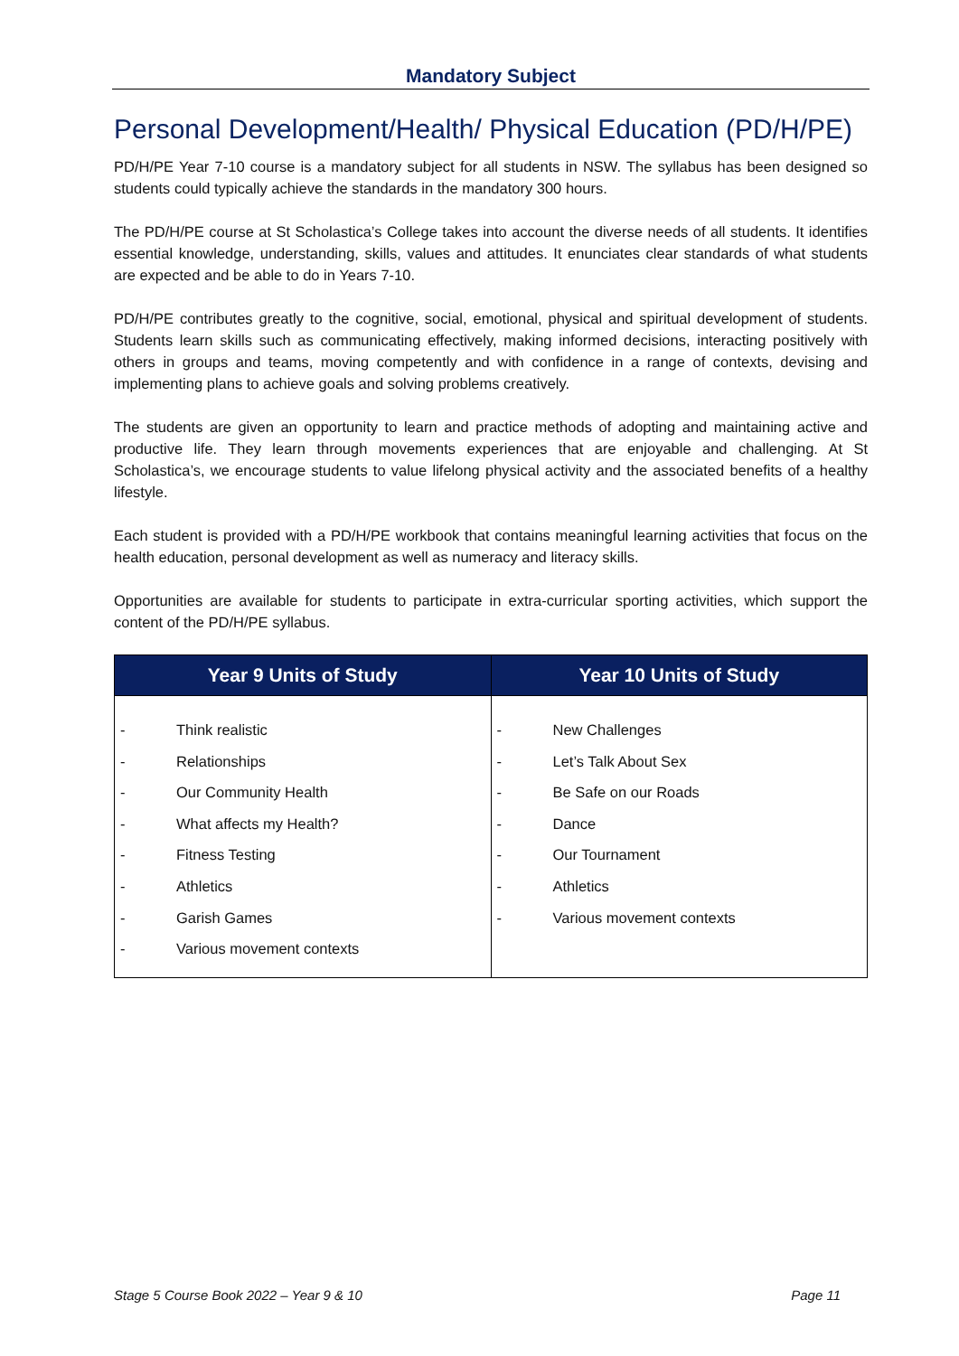Mandatory Subject
Personal Development/Health/ Physical Education (PD/H/PE)
PD/H/PE Year 7-10 course is a mandatory subject for all students in NSW. The syllabus has been designed so students could typically achieve the standards in the mandatory 300 hours.
The PD/H/PE course at St Scholastica’s College takes into account the diverse needs of all students. It identifies essential knowledge, understanding, skills, values and attitudes. It enunciates clear standards of what students are expected and be able to do in Years 7-10.
PD/H/PE contributes greatly to the cognitive, social, emotional, physical and spiritual development of students. Students learn skills such as communicating effectively, making informed decisions, interacting positively with others in groups and teams, moving competently and with confidence in a range of contexts, devising and implementing plans to achieve goals and solving problems creatively.
The students are given an opportunity to learn and practice methods of adopting and maintaining active and productive life. They learn through movements experiences that are enjoyable and challenging. At St Scholastica’s, we encourage students to value lifelong physical activity and the associated benefits of a healthy lifestyle.
Each student is provided with a PD/H/PE workbook that contains meaningful learning activities that focus on the health education, personal development as well as numeracy and literacy skills.
Opportunities are available for students to participate in extra-curricular sporting activities, which support the content of the PD/H/PE syllabus.
| Year 9 Units of Study | Year 10 Units of Study |
| --- | --- |
| - Think realistic - Relationships - Our Community Health - What affects my Health? - Fitness Testing - Athletics - Garish Games - Various movement contexts | - New Challenges - Let’s Talk About Sex - Be Safe on our Roads - Dance - Our Tournament - Athletics - Various movement contexts |
Stage 5 Course Book 2022 – Year 9 & 10 Page 11